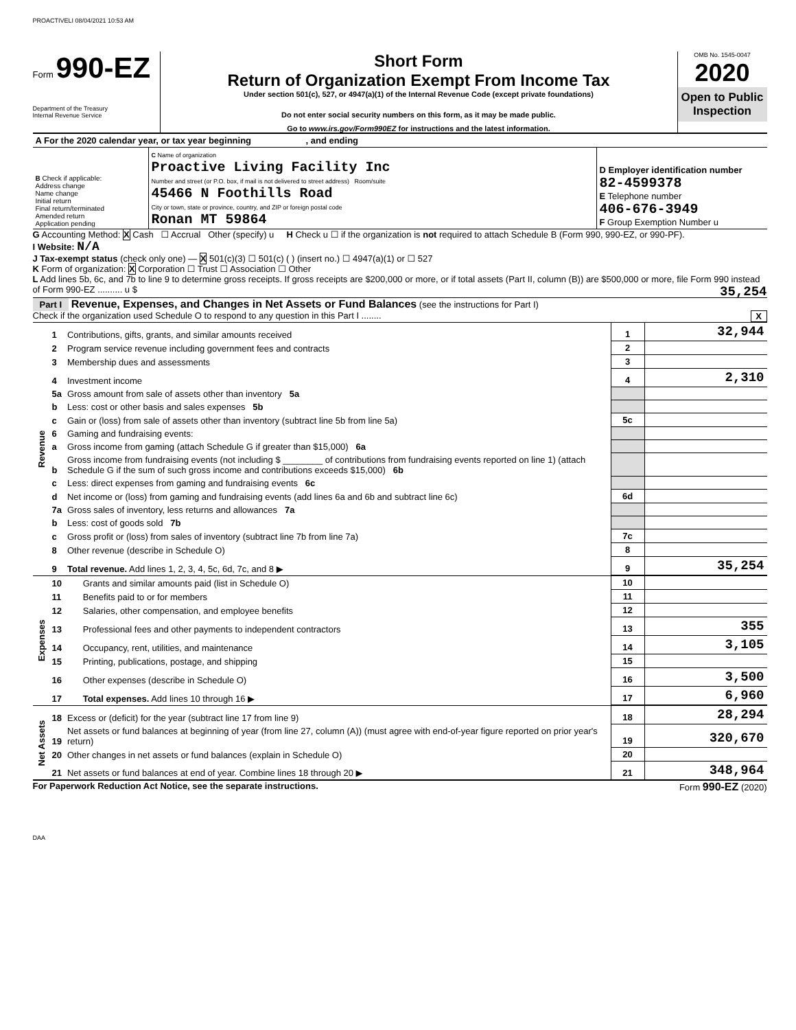PROACTIVELI 08/04/2021 10:53 AM
Form 990-EZ
Department of the Treasury
Internal Revenue Service
Short Form
Return of Organization Exempt From Income Tax
Under section 501(c), 527, or 4947(a)(1) of the Internal Revenue Code (except private foundations)
Do not enter social security numbers on this form, as it may be made public.
Go to www.irs.gov/Form990EZ for instructions and the latest information.
OMB No. 1545-0047
2020
Open to Public Inspection
| A For the 2020 calendar year, or tax year beginning , and ending |
| B Check if applicable: Address change Name change Initial return Final return/terminated Amended return Application pending | C Name of organization Proactive Living Facility Inc Number and street (or P.O. box, if mail is not delivered to street address) Room/suite 45466 N Foothills Road City or town, state or province, country, and ZIP or foreign postal code Ronan MT 59864 | D Employer identification number 82-4599378 E Telephone number 406-676-3949 F Group Exemption Number u |
G Accounting Method: X Cash ☐ Accrual Other (specify) u H Check u ☐ if the organization is not required to attach Schedule B (Form 990, 990-EZ, or 990-PF).
I Website: N/A
J Tax-exempt status (check only one) — X 501(c)(3) ☐ 501(c) ( ) (insert no.) ☐ 4947(a)(1) or ☐ 527
K Form of organization: X Corporation ☐ Trust ☐ Association ☐ Other
L Add lines 5b, 6c, and 7b to line 9 to determine gross receipts. If gross receipts are $200,000 or more, or if total assets (Part II, column (B)) are $500,000 or more, file Form 990 instead of Form 990-EZ .......... u $ 35,254
Part I Revenue, Expenses, and Changes in Net Assets or Fund Balances (see the instructions for Part I)
Check if the organization used Schedule O to respond to any question in this Part I ........ X
| Revenue | 1 | Contributions, gifts, grants, and similar amounts received | 1 | 32,944 |
| | 2 | Program service revenue including government fees and contracts | 2 | |
| | 3 | Membership dues and assessments | 3 | |
| | 4 | Investment income | 4 | 2,310 |
| | 5a | Gross amount from sale of assets other than inventory 5a | | |
| | b | Less: cost or other basis and sales expenses 5b | | |
| | c | Gain or (loss) from sale of assets other than inventory (subtract line 5b from line 5a) | 5c | |
| | 6 | Gaming and fundraising events: | | |
| | a | Gross income from gaming (attach Schedule G if greater than $15,000) 6a | | |
| | b | Gross income from fundraising events (not including $ ________ of contributions from fundraising events reported on line 1) (attach Schedule G if the sum of such gross income and contributions exceeds $15,000) 6b | | |
| | c | Less: direct expenses from gaming and fundraising events 6c | | |
| | d | Net income or (loss) from gaming and fundraising events (add lines 6a and 6b and subtract line 6c) | 6d | |
| | 7a | Gross sales of inventory, less returns and allowances 7a | | |
| | b | Less: cost of goods sold 7b | | |
| | c | Gross profit or (loss) from sales of inventory (subtract line 7b from line 7a) | 7c | |
| | 8 | Other revenue (describe in Schedule O) | 8 | |
| | 9 | Total revenue. Add lines 1, 2, 3, 4, 5c, 6d, 7c, and 8 ▶ | 9 | 35,254 |
| Expenses | 10 | Grants and similar amounts paid (list in Schedule O) | 10 | |
| | 11 | Benefits paid to or for members | 11 | |
| | 12 | Salaries, other compensation, and employee benefits | 12 | |
| | 13 | Professional fees and other payments to independent contractors | 13 | 355 |
| | 14 | Occupancy, rent, utilities, and maintenance | 14 | 3,105 |
| | 15 | Printing, publications, postage, and shipping | 15 | |
| | 16 | Other expenses (describe in Schedule O) | 16 | 3,500 |
| | 17 | Total expenses. Add lines 10 through 16 ▶ | 17 | 6,960 |
| Net Assets | 18 | Excess or (deficit) for the year (subtract line 17 from line 9) | 18 | 28,294 |
| | 19 | Net assets or fund balances at beginning of year (from line 27, column (A)) (must agree with end-of-year figure reported on prior year's return) | 19 | 320,670 |
| | 20 | Other changes in net assets or fund balances (explain in Schedule O) | 20 | |
| | 21 | Net assets or fund balances at end of year. Combine lines 18 through 20 ▶ | 21 | 348,964 |
For Paperwork Reduction Act Notice, see the separate instructions. Form 990-EZ (2020)
DAA